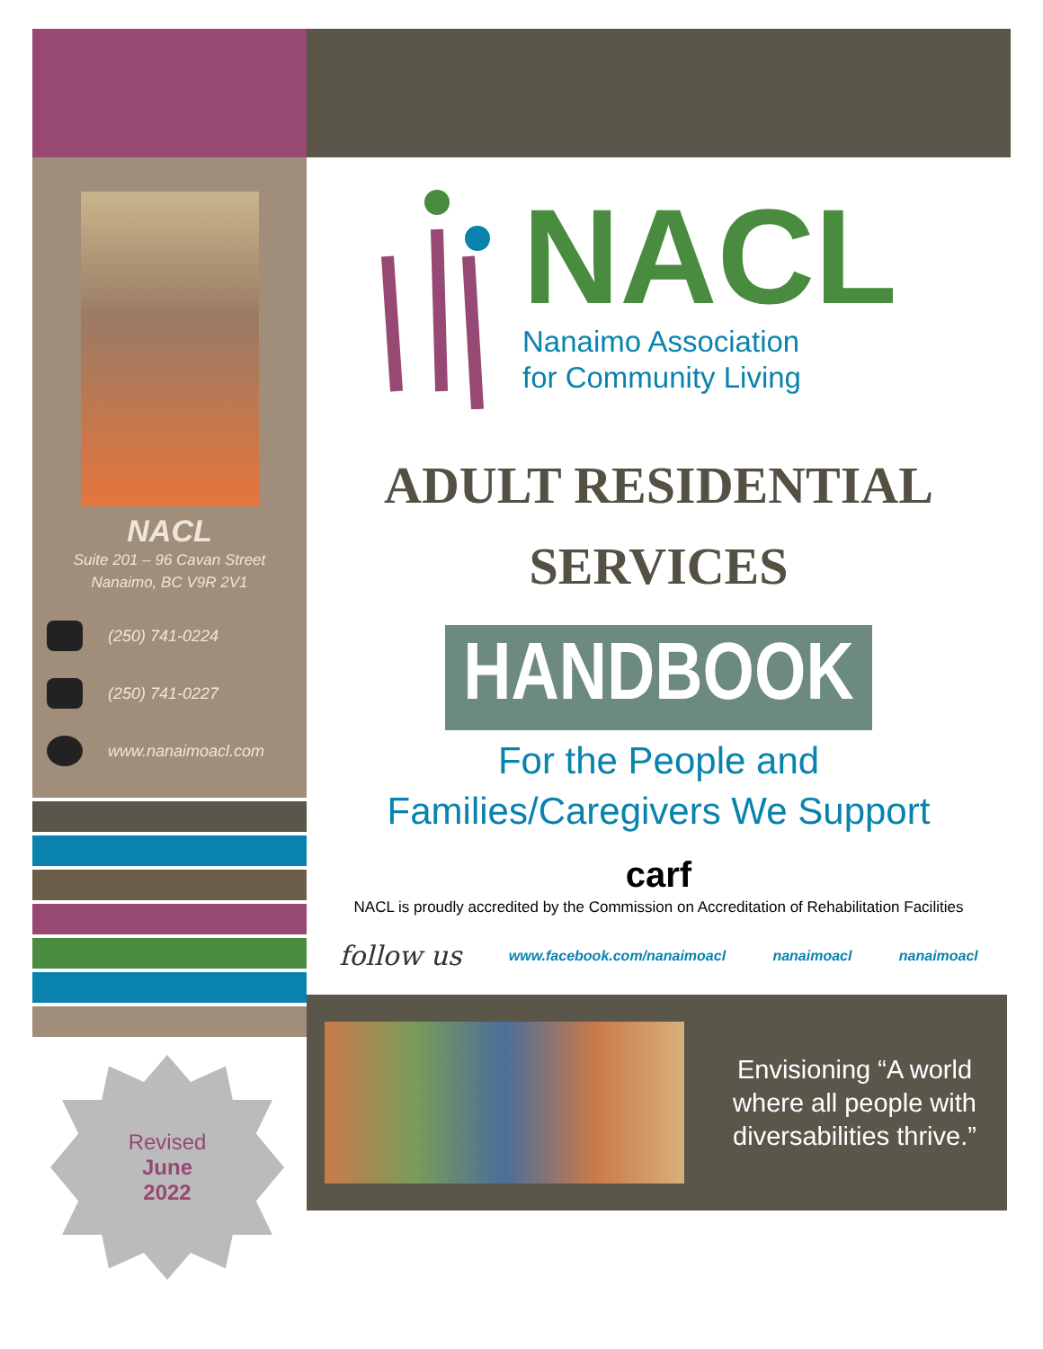NACL
Suite 201 – 96 Cavan Street
Nanaimo, BC V9R 2V1
(250) 741-0224
(250) 741-0227
www.nanaimoacl.com
Revised
June
2022
NACL
Nanaimo Association
for Community Living
ADULT RESIDENTIAL
SERVICES
HANDBOOK
For the People and
Families/Caregivers We Support
carf
NACL is proudly accredited by the Commission on Accreditation of Rehabilitation Facilities
follow us www.facebook.com/nanaimoacl nanaimoacl nanaimoacl
Envisioning “A world where all people with diversabilities thrive.”